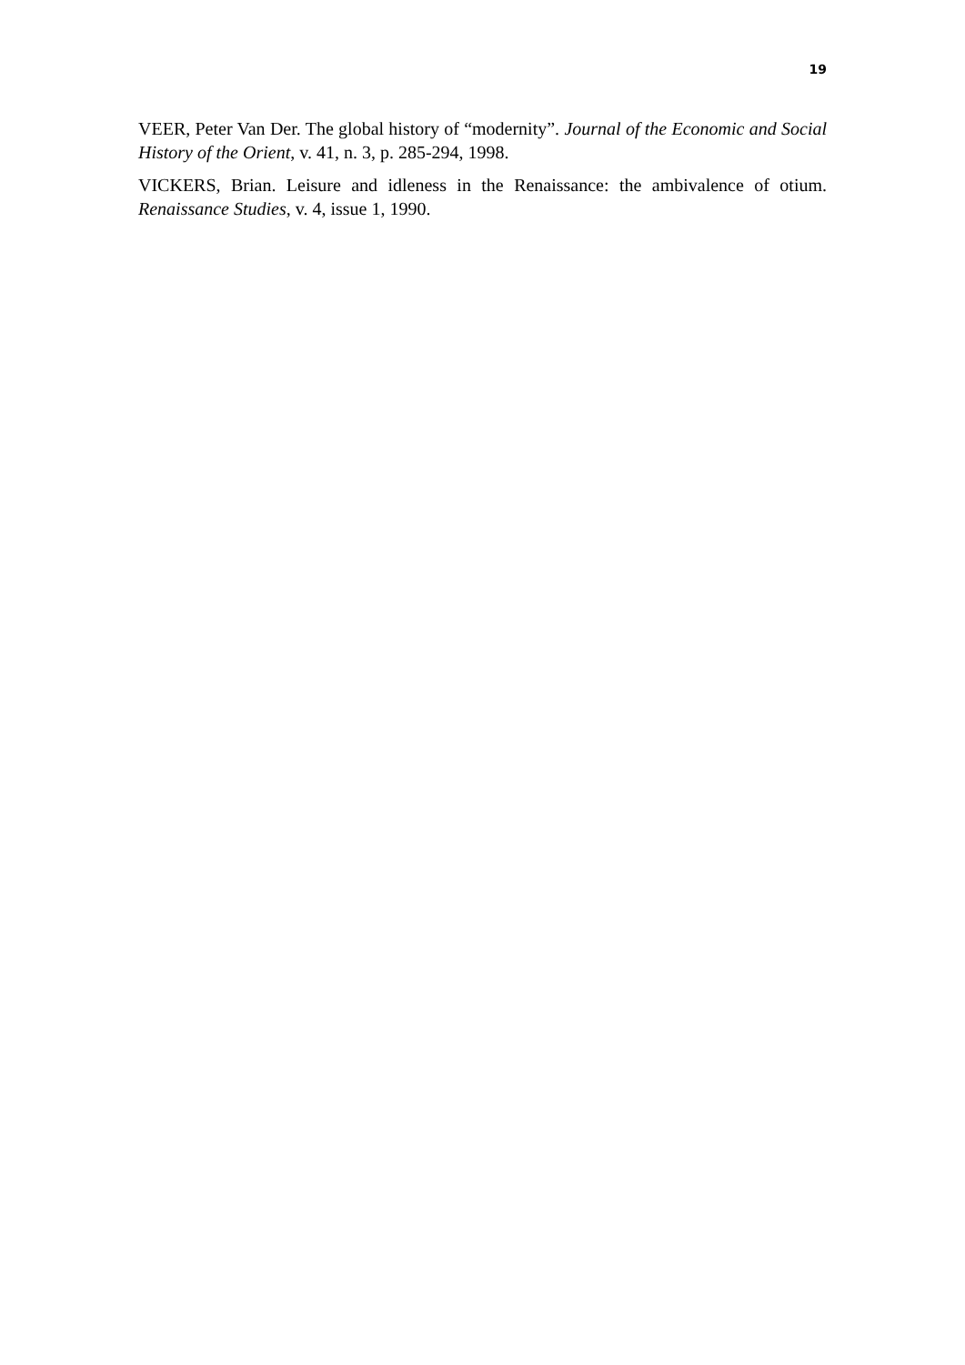19
VEER, Peter Van Der. The global history of “modernity”. Journal of the Economic and Social History of the Orient, v. 41, n. 3, p. 285-294, 1998.
VICKERS, Brian. Leisure and idleness in the Renaissance: the ambivalence of otium. Renaissance Studies, v. 4, issue 1, 1990.